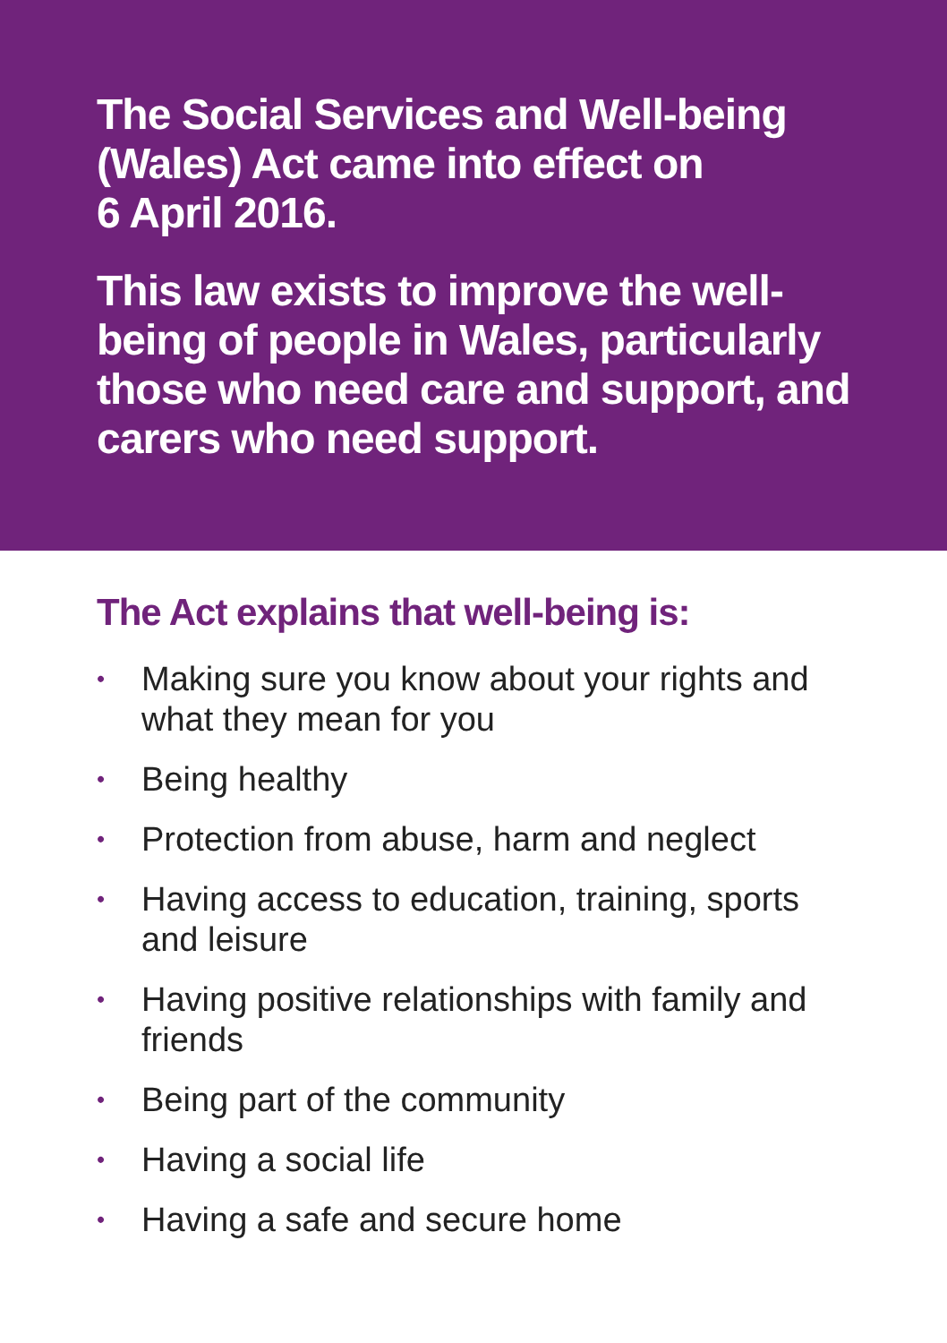The Social Services and Well-being (Wales) Act came into effect on
6 April 2016.
This law exists to improve the well-being of people in Wales, particularly those who need care and support, and carers who need support.
The Act explains that well-being is:
• Making sure you know about your rights and what they mean for you
• Being healthy
• Protection from abuse, harm and neglect
• Having access to education, training, sports and leisure
• Having positive relationships with family and friends
• Being part of the community
• Having a social life
• Having a safe and secure home